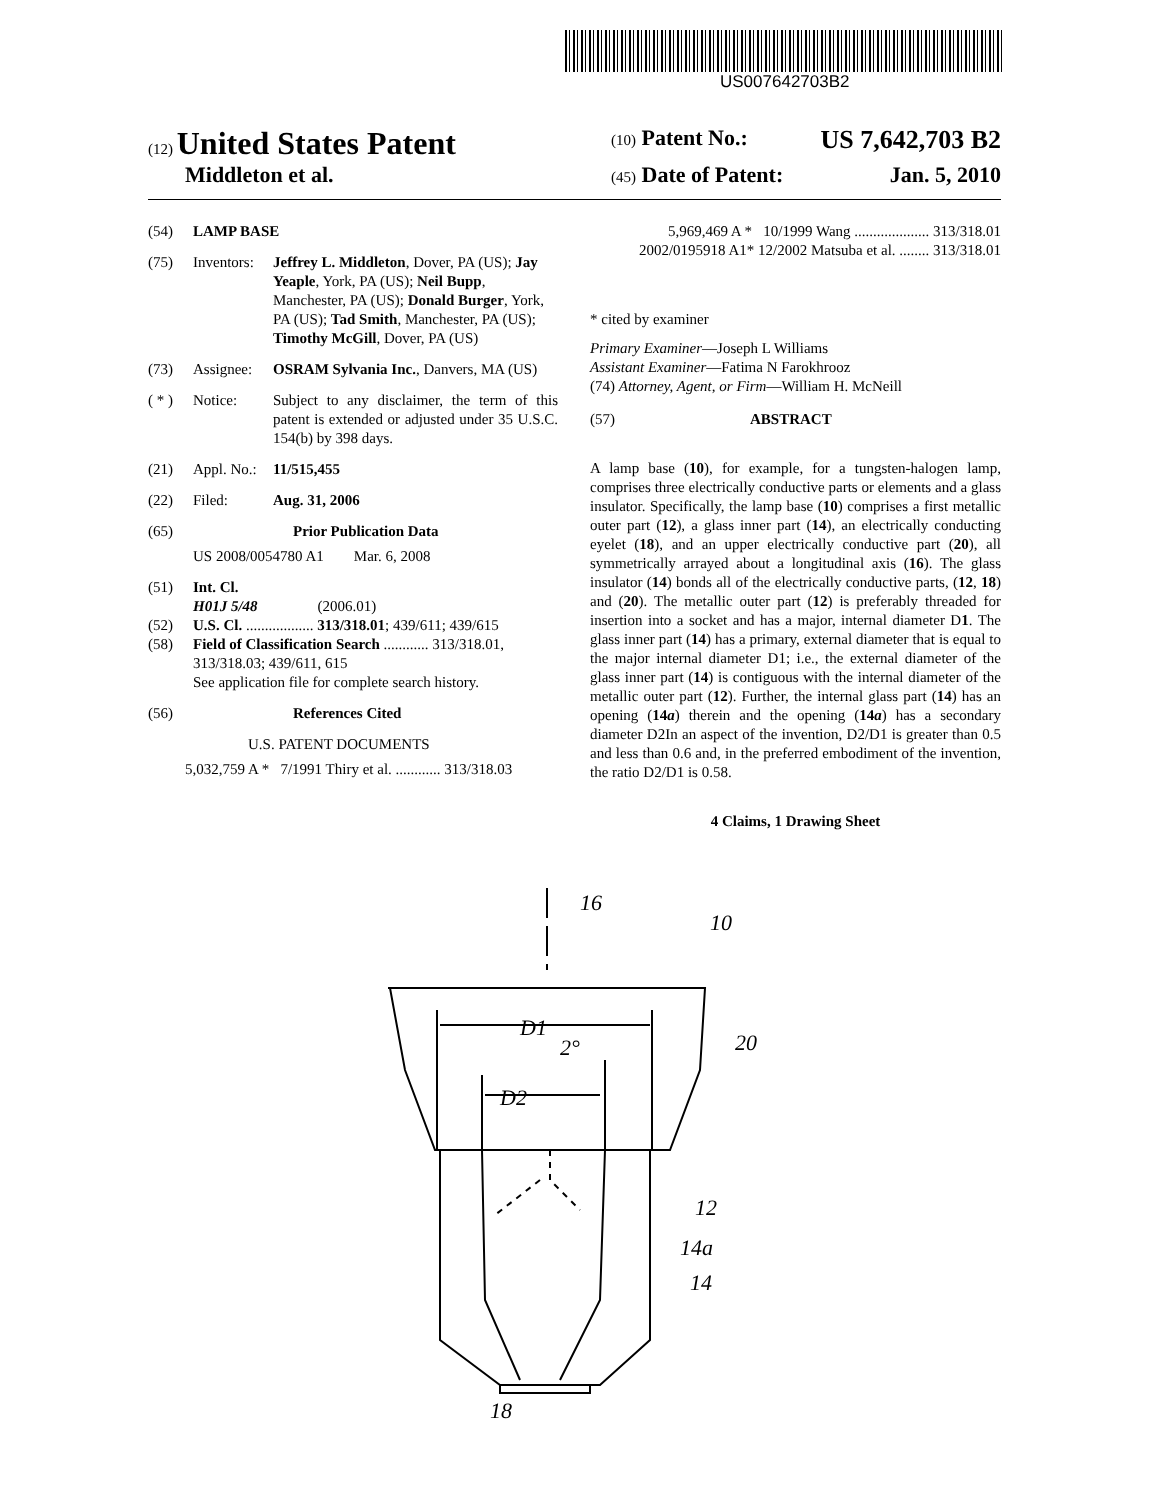US007642703B2
(12) United States Patent
(10) Patent No.: US 7,642,703 B2
Middleton et al.
(45) Date of Patent: Jan. 5, 2010
(54) LAMP BASE
(75) Inventors: Jeffrey L. Middleton, Dover, PA (US); Jay Yeaple, York, PA (US); Neil Bupp, Manchester, PA (US); Donald Burger, York, PA (US); Tad Smith, Manchester, PA (US); Timothy McGill, Dover, PA (US)
(73) Assignee: OSRAM Sylvania Inc., Danvers, MA (US)
( * ) Notice: Subject to any disclaimer, the term of this patent is extended or adjusted under 35 U.S.C. 154(b) by 398 days.
(21) Appl. No.: 11/515,455
(22) Filed: Aug. 31, 2006
(65) Prior Publication Data
US 2008/0054780 A1 Mar. 6, 2008
(51) Int. Cl.
H01J 5/48 (2006.01)
(52) U.S. Cl. .................. 313/318.01; 439/611; 439/615
(58) Field of Classification Search ............ 313/318.01, 313/318.03; 439/611, 615
See application file for complete search history.
(56) References Cited
U.S. PATENT DOCUMENTS
5,032,759 A * 7/1991 Thiry et al. ............ 313/318.03
5,969,469 A * 10/1999 Wang .................... 313/318.01
2002/0195918 A1* 12/2002 Matsuba et al. ........ 313/318.01
* cited by examiner
Primary Examiner—Joseph L Williams
Assistant Examiner—Fatima N Farokhrooz
(74) Attorney, Agent, or Firm—William H. McNeill
(57) ABSTRACT
A lamp base (10), for example, for a tungsten-halogen lamp, comprises three electrically conductive parts or elements and a glass insulator. Specifically, the lamp base (10) comprises a first metallic outer part (12), a glass inner part (14), an electrically conducting eyelet (18), and an upper electrically conductive part (20), all symmetrically arrayed about a longitudinal axis (16). The glass insulator (14) bonds all of the electrically conductive parts, (12, 18) and (20). The metallic outer part (12) is preferably threaded for insertion into a socket and has a major, internal diameter D1. The glass inner part (14) has a primary, external diameter that is equal to the major internal diameter D1; i.e., the external diameter of the glass inner part (14) is contiguous with the internal diameter of the metallic outer part (12). Further, the internal glass part (14) has an opening (14a) therein and the opening (14a) has a secondary diameter D2In an aspect of the invention, D2/D1 is greater than 0.5 and less than 0.6 and, in the preferred embodiment of the invention, the ratio D2/D1 is 0.58.
4 Claims, 1 Drawing Sheet
16
10
D1
2°
D2
20
12
14a
14
18